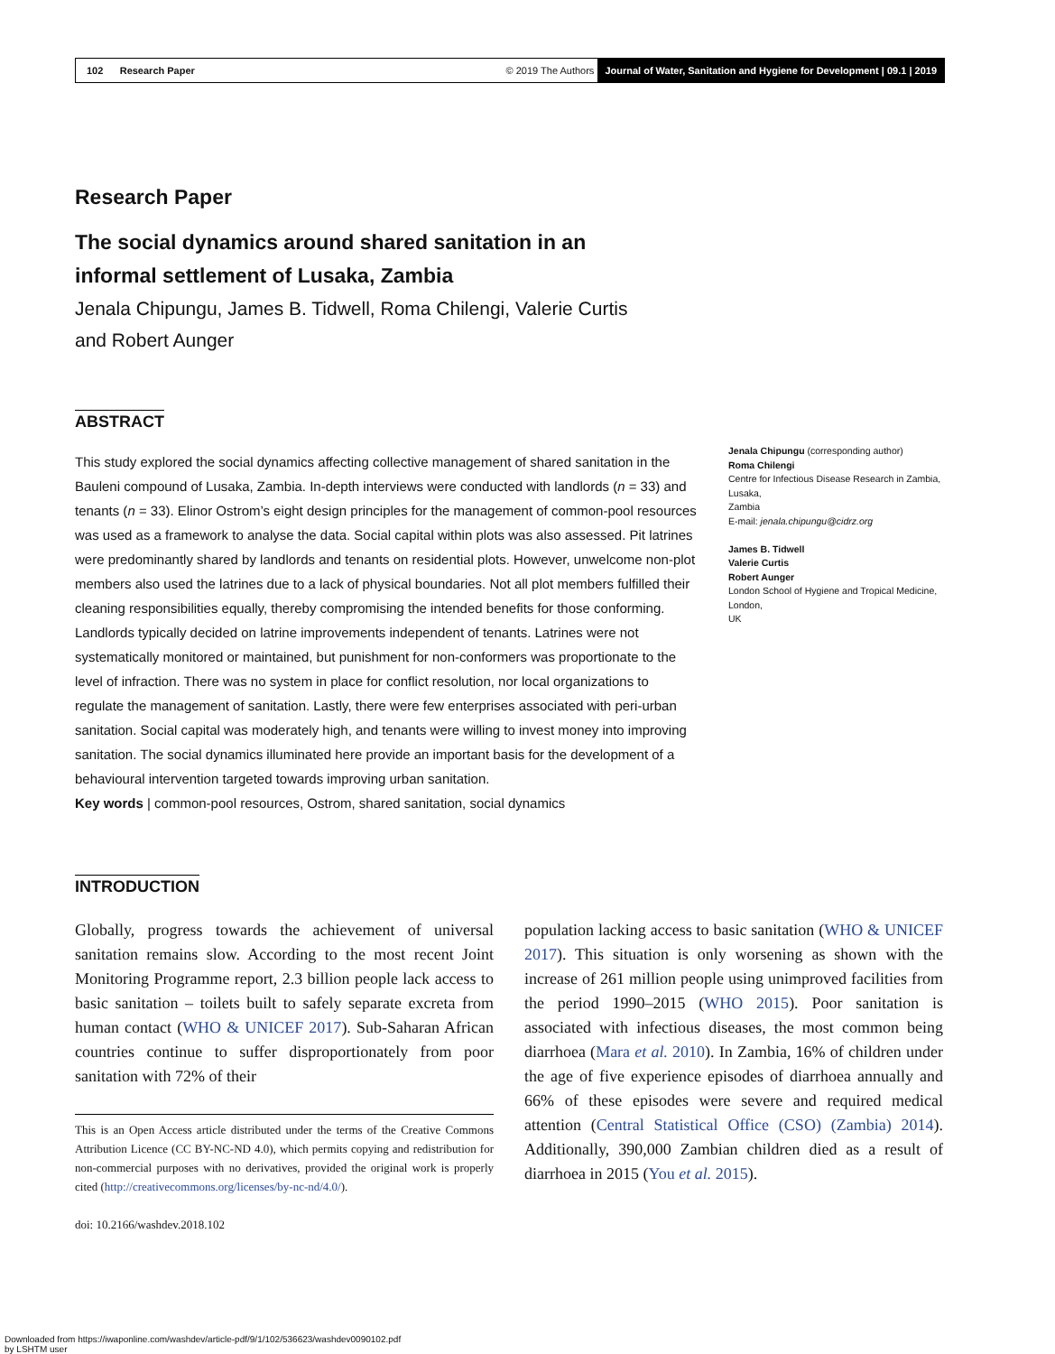102 Research Paper © 2019 The Authors Journal of Water, Sanitation and Hygiene for Development | 09.1 | 2019
Research Paper
The social dynamics around shared sanitation in an informal settlement of Lusaka, Zambia
Jenala Chipungu, James B. Tidwell, Roma Chilengi, Valerie Curtis
and Robert Aunger
ABSTRACT
This study explored the social dynamics affecting collective management of shared sanitation in the Bauleni compound of Lusaka, Zambia. In-depth interviews were conducted with landlords (n = 33) and tenants (n = 33). Elinor Ostrom’s eight design principles for the management of common-pool resources was used as a framework to analyse the data. Social capital within plots was also assessed. Pit latrines were predominantly shared by landlords and tenants on residential plots. However, unwelcome non-plot members also used the latrines due to a lack of physical boundaries. Not all plot members fulfilled their cleaning responsibilities equally, thereby compromising the intended benefits for those conforming. Landlords typically decided on latrine improvements independent of tenants. Latrines were not systematically monitored or maintained, but punishment for non-conformers was proportionate to the level of infraction. There was no system in place for conflict resolution, nor local organizations to regulate the management of sanitation. Lastly, there were few enterprises associated with peri-urban sanitation. Social capital was moderately high, and tenants were willing to invest money into improving sanitation. The social dynamics illuminated here provide an important basis for the development of a behavioural intervention targeted towards improving urban sanitation.
Key words | common-pool resources, Ostrom, shared sanitation, social dynamics
Jenala Chipungu (corresponding author)
Roma Chilengi
Centre for Infectious Disease Research in Zambia,
Lusaka,
Zambia
E-mail: jenala.chipungu@cidrz.org
James B. Tidwell
Valerie Curtis
Robert Aunger
London School of Hygiene and Tropical Medicine,
London,
UK
INTRODUCTION
Globally, progress towards the achievement of universal sanitation remains slow. According to the most recent Joint Monitoring Programme report, 2.3 billion people lack access to basic sanitation – toilets built to safely separate excreta from human contact (WHO & UNICEF 2017). Sub-Saharan African countries continue to suffer disproportionately from poor sanitation with 72% of their
This is an Open Access article distributed under the terms of the Creative Commons Attribution Licence (CC BY-NC-ND 4.0), which permits copying and redistribution for non-commercial purposes with no derivatives, provided the original work is properly cited (http://creativecommons.org/licenses/by-nc-nd/4.0/).
doi: 10.2166/washdev.2018.102
population lacking access to basic sanitation (WHO & UNICEF 2017). This situation is only worsening as shown with the increase of 261 million people using unimproved facilities from the period 1990–2015 (WHO 2015). Poor sanitation is associated with infectious diseases, the most common being diarrhoea (Mara et al. 2010). In Zambia, 16% of children under the age of five experience episodes of diarrhoea annually and 66% of these episodes were severe and required medical attention (Central Statistical Office (CSO) (Zambia) 2014). Additionally, 390,000 Zambian children died as a result of diarrhoea in 2015 (You et al. 2015).
Downloaded from https://iwaponline.com/washdev/article-pdf/9/1/102/536623/washdev0090102.pdf
by LSHTM user